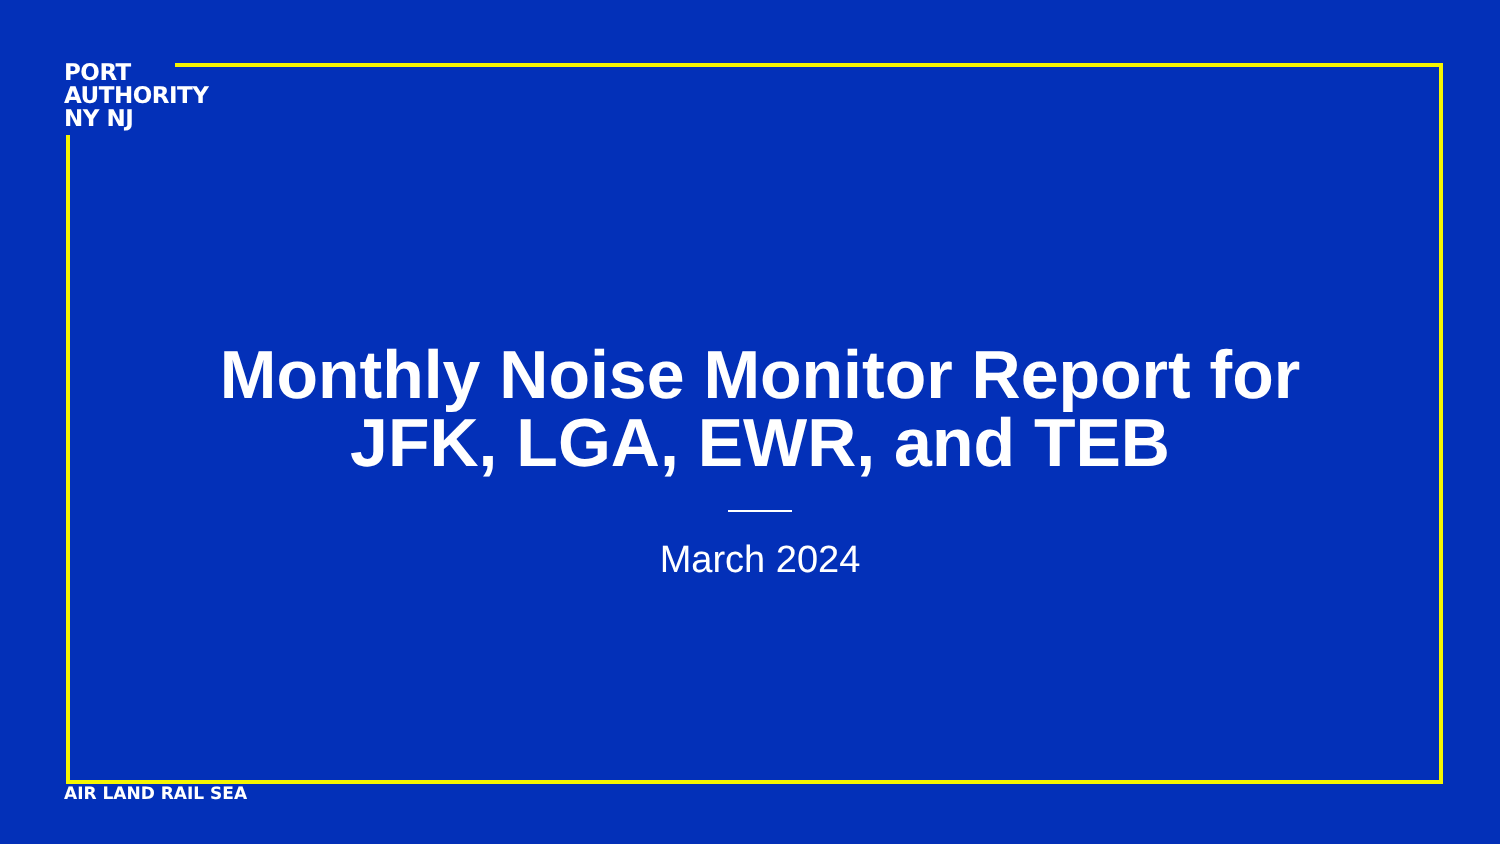PORT
AUTHORITY
NY NJ
Monthly Noise Monitor Report for JFK, LGA, EWR, and TEB
March 2024
AIR LAND RAIL SEA